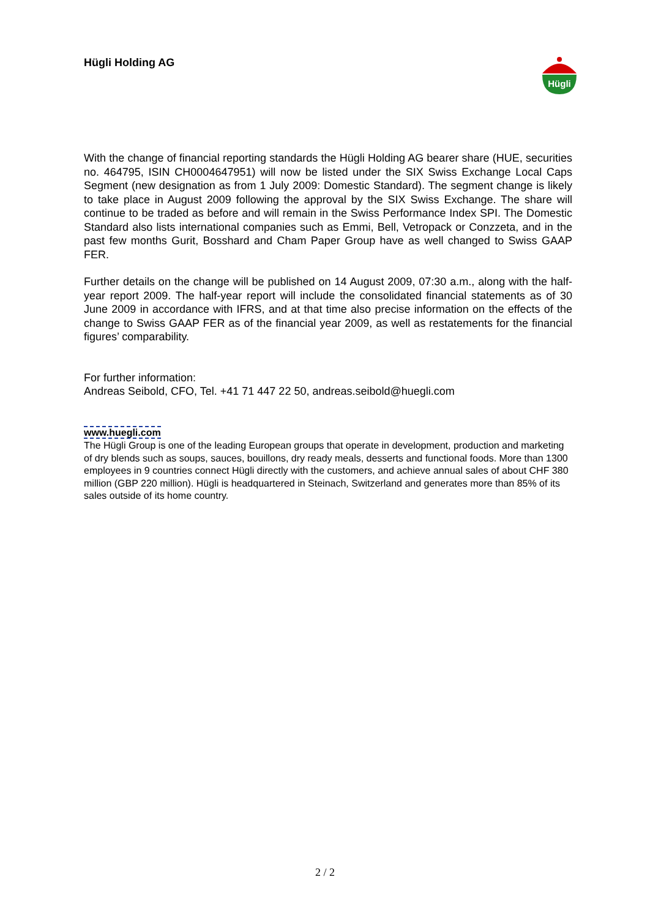Hügli Holding AG
Hügli
With the change of financial reporting standards the Hügli Holding AG bearer share (HUE, securities no. 464795, ISIN CH0004647951) will now be listed under the SIX Swiss Exchange Local Caps Segment (new designation as from 1 July 2009: Domestic Standard). The segment change is likely to take place in August 2009 following the approval by the SIX Swiss Exchange. The share will continue to be traded as before and will remain in the Swiss Performance Index SPI. The Domestic Standard also lists international companies such as Emmi, Bell, Vetropack or Conzzeta, and in the past few months Gurit, Bosshard and Cham Paper Group have as well changed to Swiss GAAP FER.
Further details on the change will be published on 14 August 2009, 07:30 a.m., along with the half-year report 2009. The half-year report will include the consolidated financial statements as of 30 June 2009 in accordance with IFRS, and at that time also precise information on the effects of the change to Swiss GAAP FER as of the financial year 2009, as well as restatements for the financial figures’ comparability.
For further information:
Andreas Seibold, CFO, Tel. +41 71 447 22 50, andreas.seibold@huegli.com
www.huegli.com
The Hügli Group is one of the leading European groups that operate in development, production and marketing of dry blends such as soups, sauces, bouillons, dry ready meals, desserts and functional foods. More than 1300 employees in 9 countries connect Hügli directly with the customers, and achieve annual sales of about CHF 380 million (GBP 220 million). Hügli is headquartered in Steinach, Switzerland and generates more than 85% of its sales outside of its home country.
2 / 2